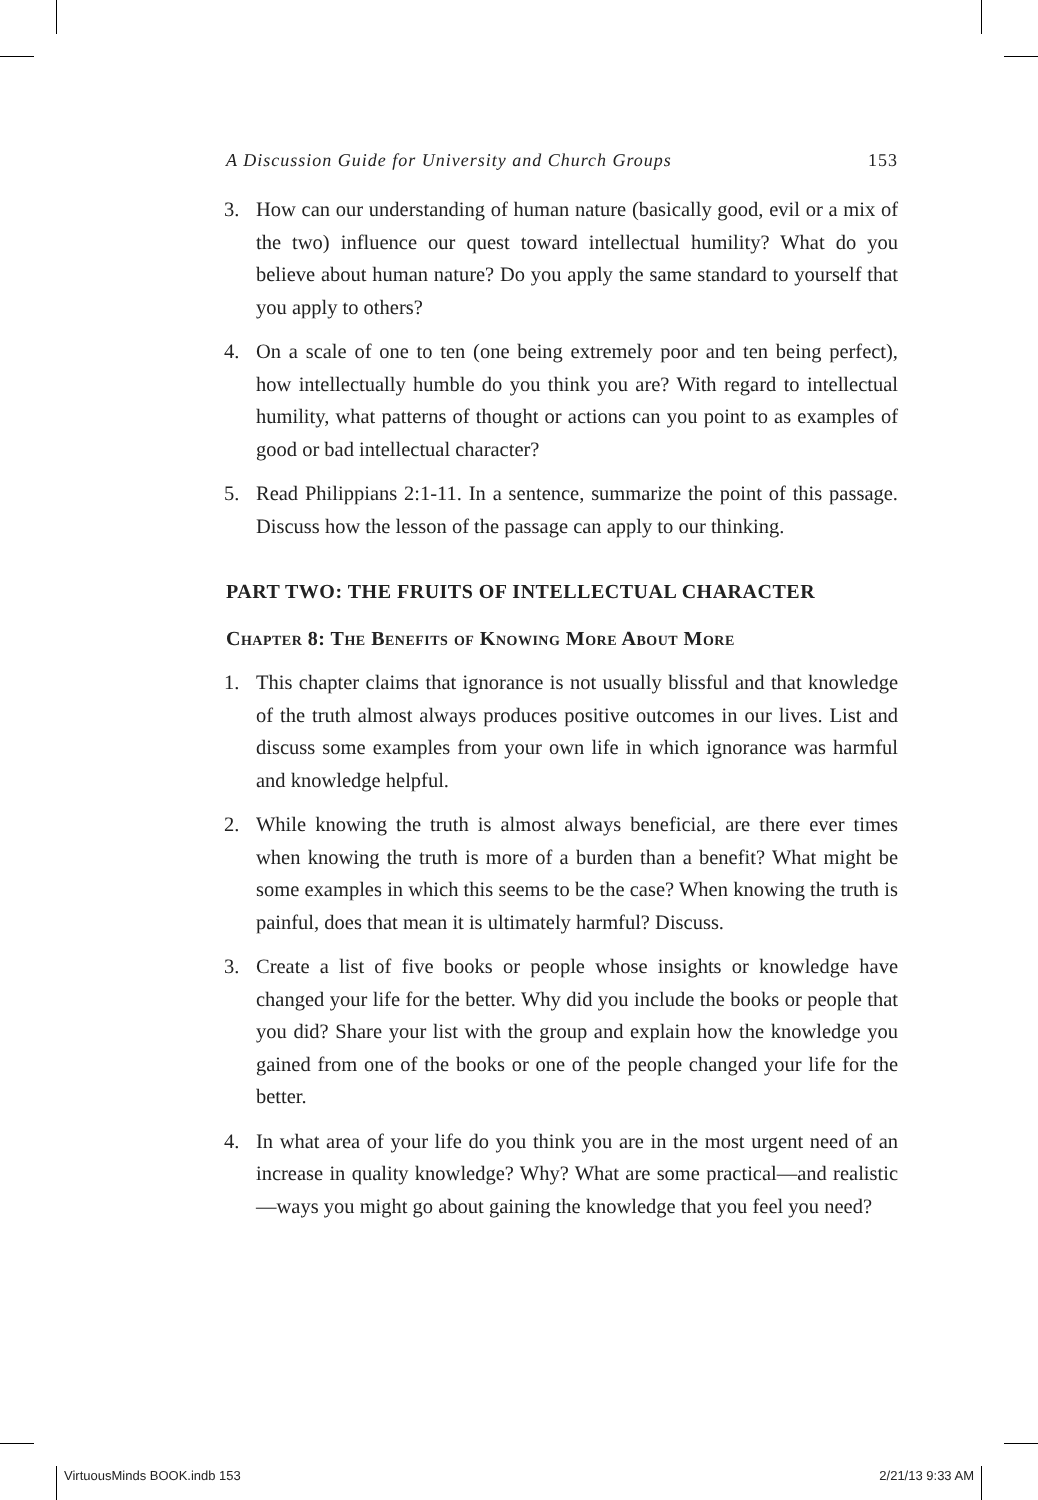A Discussion Guide for University and Church Groups 153
3. How can our understanding of human nature (basically good, evil or a mix of the two) influence our quest toward intellectual humility? What do you believe about human nature? Do you apply the same standard to yourself that you apply to others?
4. On a scale of one to ten (one being extremely poor and ten being perfect), how intellectually humble do you think you are? With regard to intellectual humility, what patterns of thought or actions can you point to as examples of good or bad intellectual character?
5. Read Philippians 2:1-11. In a sentence, summarize the point of this passage. Discuss how the lesson of the passage can apply to our thinking.
PART TWO: THE FRUITS OF INTELLECTUAL CHARACTER
Chapter 8: The Benefits of Knowing More About More
1. This chapter claims that ignorance is not usually blissful and that knowledge of the truth almost always produces positive outcomes in our lives. List and discuss some examples from your own life in which ignorance was harmful and knowledge helpful.
2. While knowing the truth is almost always beneficial, are there ever times when knowing the truth is more of a burden than a benefit? What might be some examples in which this seems to be the case? When knowing the truth is painful, does that mean it is ultimately harmful? Discuss.
3. Create a list of five books or people whose insights or knowledge have changed your life for the better. Why did you include the books or people that you did? Share your list with the group and explain how the knowledge you gained from one of the books or one of the people changed your life for the better.
4. In what area of your life do you think you are in the most urgent need of an increase in quality knowledge? Why? What are some practical—and realistic—ways you might go about gaining the knowledge that you feel you need?
VirtuousMinds BOOK.indb 153 2/21/13 9:33 AM